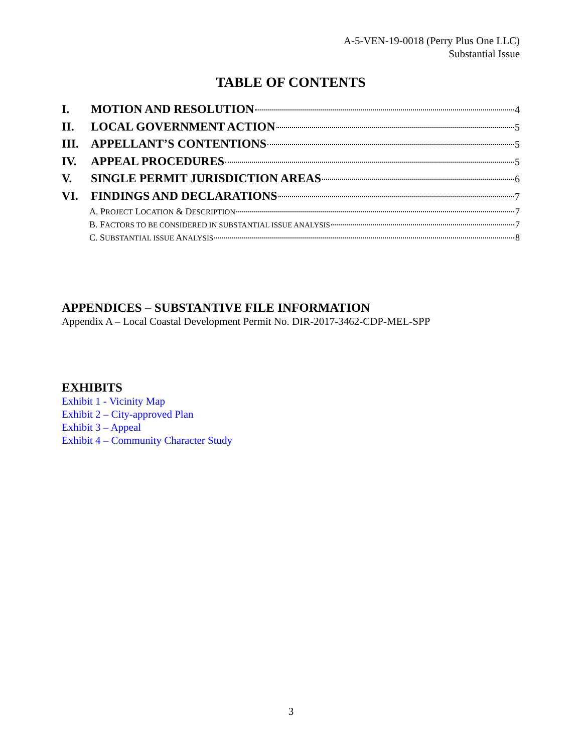A-5-VEN-19-0018 (Perry Plus One LLC)
Substantial Issue
TABLE OF CONTENTS
I. MOTION AND RESOLUTION 4
II. LOCAL GOVERNMENT ACTION 5
III. APPELLANT’S CONTENTIONS 5
IV. APPEAL PROCEDURES 5
V. SINGLE PERMIT JURISDICTION AREAS 6
VI. FINDINGS AND DECLARATIONS 7
A. PROJECT LOCATION & DESCRIPTION 7
B. FACTORS TO BE CONSIDERED IN SUBSTANTIAL ISSUE ANALYSIS 7
C. SUBSTANTIAL ISSUE ANALYSIS 8
APPENDICES – SUBSTANTIVE FILE INFORMATION
Appendix A – Local Coastal Development Permit No. DIR-2017-3462-CDP-MEL-SPP
EXHIBITS
Exhibit 1 - Vicinity Map
Exhibit 2 – City-approved Plan
Exhibit 3 – Appeal
Exhibit 4 – Community Character Study
3